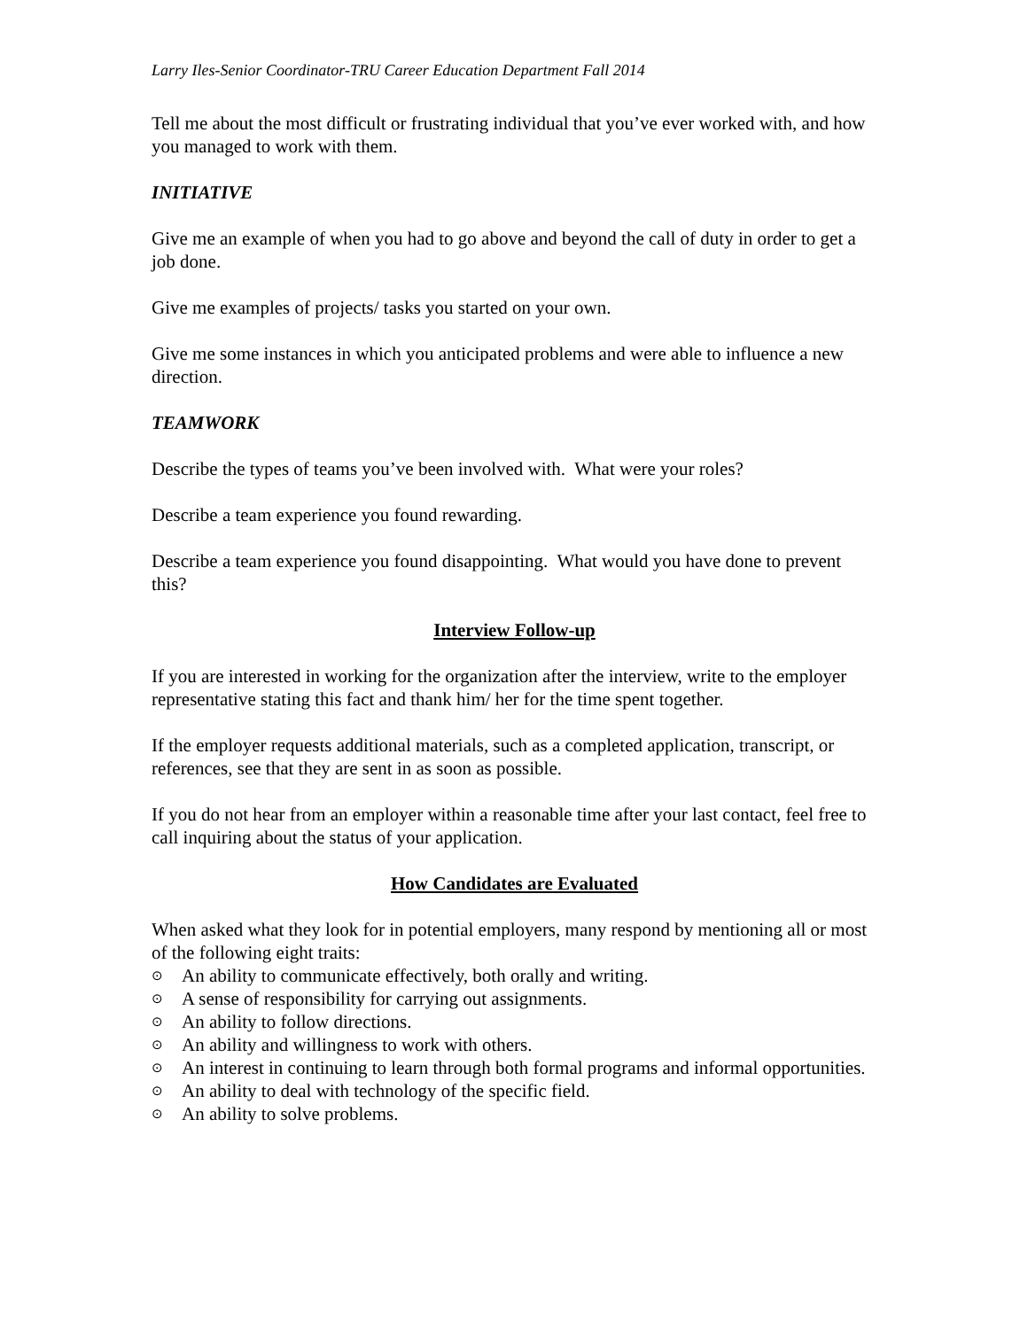Larry Iles-Senior Coordinator-TRU Career Education Department Fall 2014
Tell me about the most difficult or frustrating individual that you’ve ever worked with, and how you managed to work with them.
INITIATIVE
Give me an example of when you had to go above and beyond the call of duty in order to get a job done.
Give me examples of projects/ tasks you started on your own.
Give me some instances in which you anticipated problems and were able to influence a new direction.
TEAMWORK
Describe the types of teams you’ve been involved with. What were your roles?
Describe a team experience you found rewarding.
Describe a team experience you found disappointing. What would you have done to prevent this?
Interview Follow-up
If you are interested in working for the organization after the interview, write to the employer representative stating this fact and thank him/ her for the time spent together.
If the employer requests additional materials, such as a completed application, transcript, or references, see that they are sent in as soon as possible.
If you do not hear from an employer within a reasonable time after your last contact, feel free to call inquiring about the status of your application.
How Candidates are Evaluated
When asked what they look for in potential employers, many respond by mentioning all or most of the following eight traits:
⊙ An ability to communicate effectively, both orally and writing.
⊙ A sense of responsibility for carrying out assignments.
⊙ An ability to follow directions.
⊙ An ability and willingness to work with others.
⊙ An interest in continuing to learn through both formal programs and informal opportunities.
⊙ An ability to deal with technology of the specific field.
⊙ An ability to solve problems.